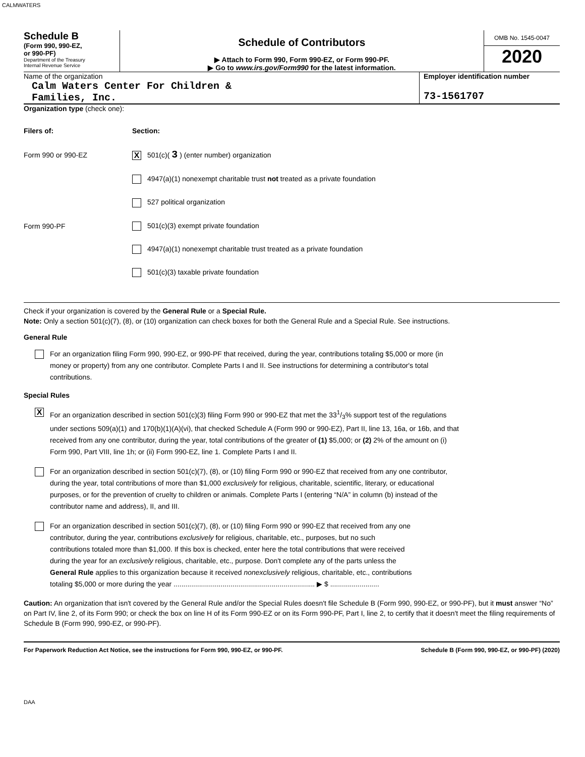CALMWATERS
Schedule B
(Form 990, 990-EZ,
or 990-PF)
Department of the Treasury
Internal Revenue Service
Schedule of Contributors
▶ Attach to Form 990, Form 990-EZ, or Form 990-PF.
▶ Go to www.irs.gov/Form990 for the latest information.
OMB No. 1545-0047
2020
Name of the organization
Calm Waters Center For Children &
Families, Inc.
Employer identification number
73-1561707
Organization type (check one):
Filers of: Section:
Form 990 or 990-EZ
X 501(c)( 3 ) (enter number) organization
4947(a)(1) nonexempt charitable trust not treated as a private foundation
527 political organization
Form 990-PF
501(c)(3) exempt private foundation
4947(a)(1) nonexempt charitable trust treated as a private foundation
501(c)(3) taxable private foundation
Check if your organization is covered by the General Rule or a Special Rule.
Note: Only a section 501(c)(7), (8), or (10) organization can check boxes for both the General Rule and a Special Rule. See instructions.
General Rule
For an organization filing Form 990, 990-EZ, or 990-PF that received, during the year, contributions totaling $5,000 or more (in money or property) from any one contributor. Complete Parts I and II. See instructions for determining a contributor's total contributions.
Special Rules
X
For an organization described in section 501(c)(3) filing Form 990 or 990-EZ that met the 331/3% support test of the regulations under sections 509(a)(1) and 170(b)(1)(A)(vi), that checked Schedule A (Form 990 or 990-EZ), Part II, line 13, 16a, or 16b, and that received from any one contributor, during the year, total contributions of the greater of (1) $5,000; or (2) 2% of the amount on (i) Form 990, Part VIII, line 1h; or (ii) Form 990-EZ, line 1. Complete Parts I and II.
For an organization described in section 501(c)(7), (8), or (10) filing Form 990 or 990-EZ that received from any one contributor, during the year, total contributions of more than $1,000 exclusively for religious, charitable, scientific, literary, or educational purposes, or for the prevention of cruelty to children or animals. Complete Parts I (entering “N/A” in column (b) instead of the contributor name and address), II, and III.
For an organization described in section 501(c)(7), (8), or (10) filing Form 990 or 990-EZ that received from any one
contributor, during the year, contributions exclusively for religious, charitable, etc., purposes, but no such
contributions totaled more than $1,000. If this box is checked, enter here the total contributions that were received
during the year for an exclusively religious, charitable, etc., purpose. Don't complete any of the parts unless the
General Rule applies to this organization because it received nonexclusively religious, charitable, etc., contributions
totaling $5,000 or more during the year ........................................................................ ▶ $ .........................
Caution: An organization that isn't covered by the General Rule and/or the Special Rules doesn't file Schedule B (Form 990, 990-EZ, or 990-PF), but it must answer “No” on Part IV, line 2, of its Form 990; or check the box on line H of its Form 990-EZ or on its Form 990-PF, Part I, line 2, to certify that it doesn't meet the filing requirements of Schedule B (Form 990, 990-EZ, or 990-PF).
For Paperwork Reduction Act Notice, see the instructions for Form 990, 990-EZ, or 990-PF. Schedule B (Form 990, 990-EZ, or 990-PF) (2020)
DAA